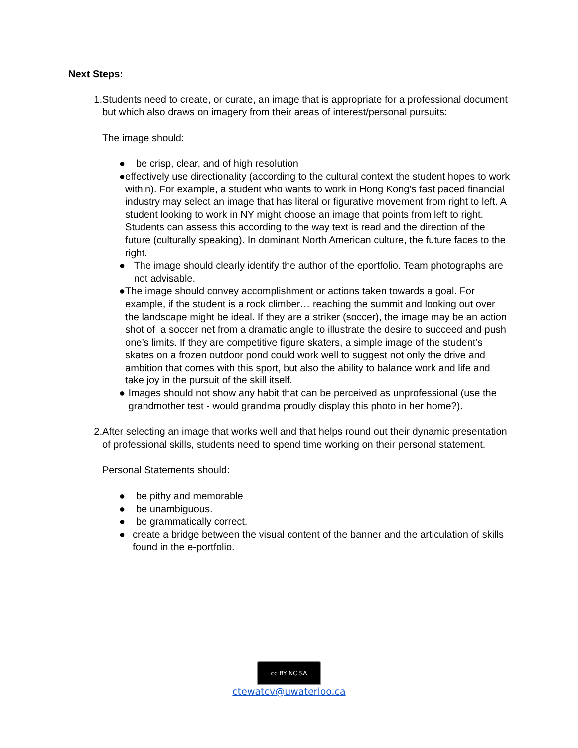Next Steps:
1. Students need to create, or curate, an image that is appropriate for a professional document but which also draws on imagery from their areas of interest/personal pursuits:
The image should:
● be crisp, clear, and of high resolution
● effectively use directionality (according to the cultural context the student hopes to work within). For example, a student who wants to work in Hong Kong’s fast paced financial industry may select an image that has literal or figurative movement from right to left. A student looking to work in NY might choose an image that points from left to right. Students can assess this according to the way text is read and the direction of the future (culturally speaking). In dominant North American culture, the future faces to the right.
● The image should clearly identify the author of the eportfolio. Team photographs are not advisable.
● The image should convey accomplishment or actions taken towards a goal. For example, if the student is a rock climber… reaching the summit and looking out over the landscape might be ideal. If they are a striker (soccer), the image may be an action shot of a soccer net from a dramatic angle to illustrate the desire to succeed and push one’s limits. If they are competitive figure skaters, a simple image of the student’s skates on a frozen outdoor pond could work well to suggest not only the drive and ambition that comes with this sport, but also the ability to balance work and life and take joy in the pursuit of the skill itself.
● Images should not show any habit that can be perceived as unprofessional (use the grandmother test - would grandma proudly display this photo in her home?).
2. After selecting an image that works well and that helps round out their dynamic presentation of professional skills, students need to spend time working on their personal statement.
Personal Statements should:
● be pithy and memorable
● be unambiguous.
● be grammatically correct.
● create a bridge between the visual content of the banner and the articulation of skills found in the e-portfolio.
cc BY NC SA
ctewatcv@uwaterloo.ca